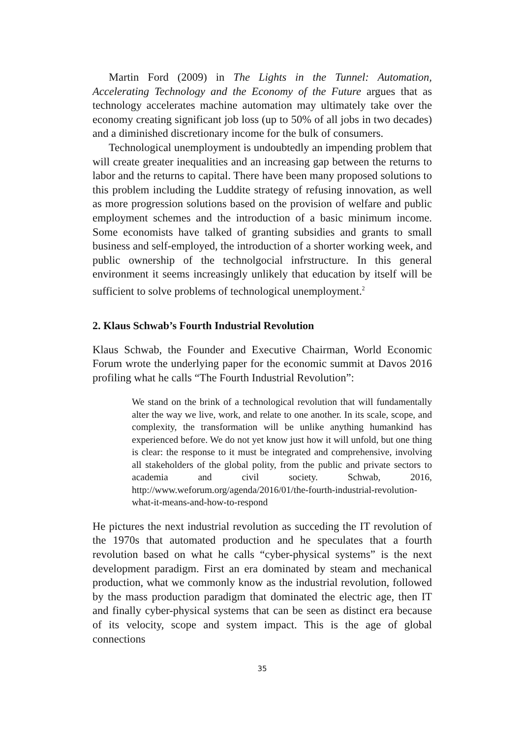Martin Ford (2009) in The Lights in the Tunnel: Automation, Accelerating Technology and the Economy of the Future argues that as technology accelerates machine automation may ultimately take over the economy creating significant job loss (up to 50% of all jobs in two decades) and a diminished discretionary income for the bulk of consumers.
Technological unemployment is undoubtedly an impending problem that will create greater inequalities and an increasing gap between the returns to labor and the returns to capital. There have been many proposed solutions to this problem including the Luddite strategy of refusing innovation, as well as more progression solutions based on the provision of welfare and public employment schemes and the introduction of a basic minimum income. Some economists have talked of granting subsidies and grants to small business and self-employed, the introduction of a shorter working week, and public ownership of the technolgocial infrstructure. In this general environment it seems increasingly unlikely that education by itself will be sufficient to solve problems of technological unemployment.<sup>2</sup>
2. Klaus Schwab’s Fourth Industrial Revolution
Klaus Schwab, the Founder and Executive Chairman, World Economic Forum wrote the underlying paper for the economic summit at Davos 2016 profiling what he calls “The Fourth Industrial Revolution”:
We stand on the brink of a technological revolution that will fundamentally alter the way we live, work, and relate to one another. In its scale, scope, and complexity, the transformation will be unlike anything humankind has experienced before. We do not yet know just how it will unfold, but one thing is clear: the response to it must be integrated and comprehensive, involving all stakeholders of the global polity, from the public and private sectors to academia and civil society. Schwab, 2016, http://www.weforum.org/agenda/2016/01/the-fourth-industrial-revolution-what-it-means-and-how-to-respond
He pictures the next industrial revolution as succeding the IT revolution of the 1970s that automated production and he speculates that a fourth revolution based on what he calls “cyber-physical systems” is the next development paradigm. First an era dominated by steam and mechanical production, what we commonly know as the industrial revolution, followed by the mass production paradigm that dominated the electric age, then IT and finally cyber-physical systems that can be seen as distinct era because of its velocity, scope and system impact. This is the age of global connections
35